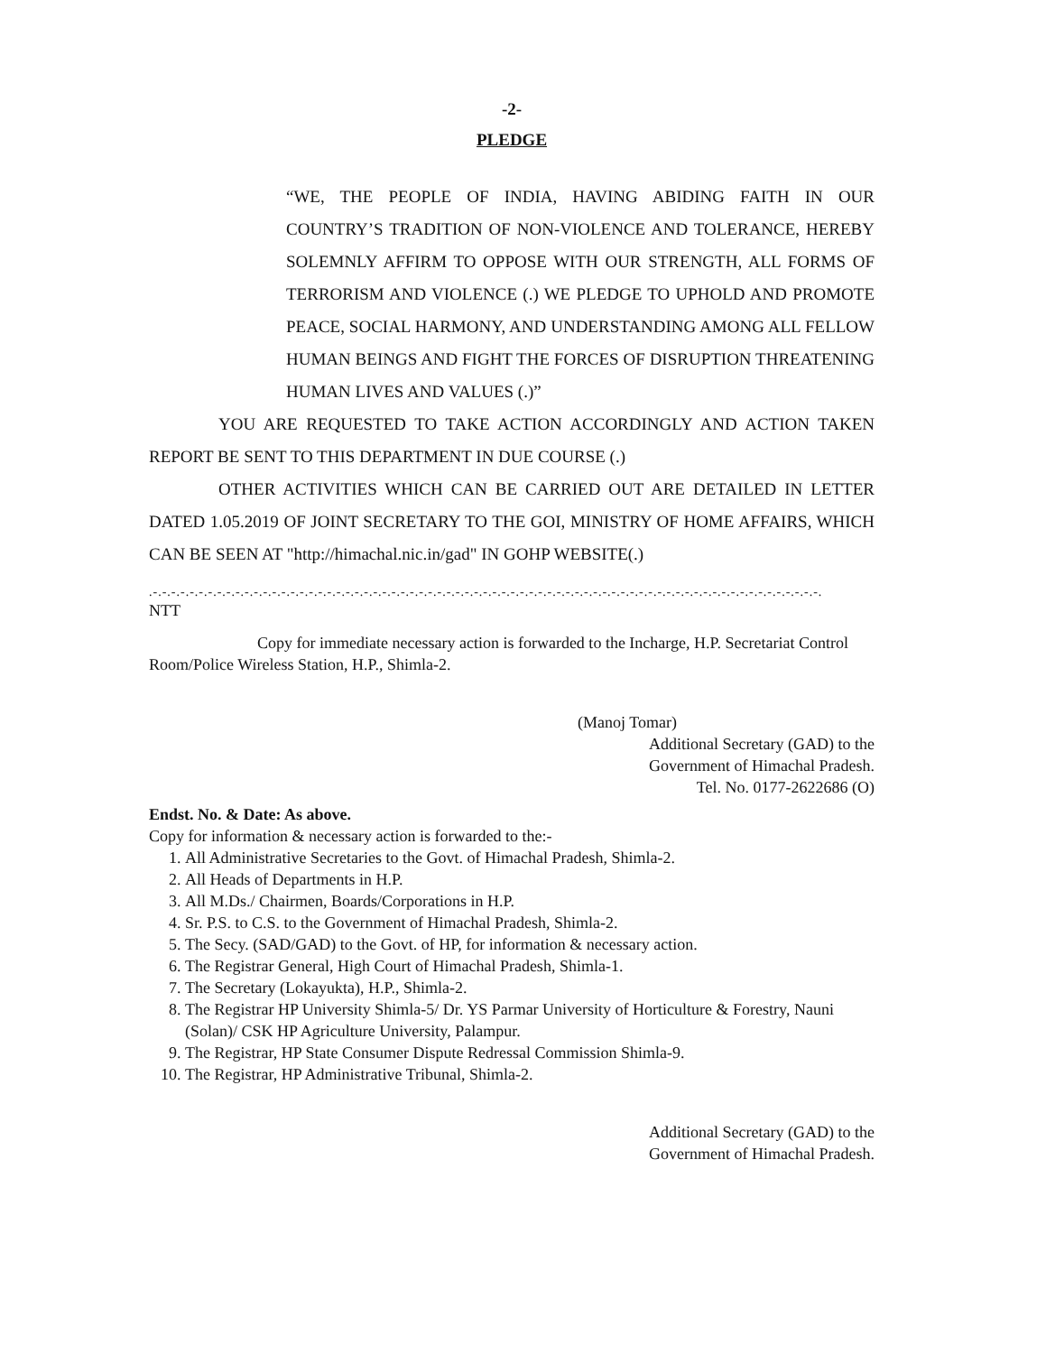-2-
PLEDGE
“WE, THE PEOPLE OF INDIA, HAVING ABIDING FAITH IN OUR COUNTRY’S TRADITION OF NON-VIOLENCE AND TOLERANCE, HEREBY SOLEMNLY AFFIRM TO OPPOSE WITH OUR STRENGTH, ALL FORMS OF TERRORISM AND VIOLENCE (.) WE PLEDGE TO UPHOLD AND PROMOTE PEACE, SOCIAL HARMONY, AND UNDERSTANDING AMONG ALL FELLOW HUMAN BEINGS AND FIGHT THE FORCES OF DISRUPTION THREATENING HUMAN LIVES AND VALUES (.)”
YOU ARE REQUESTED TO TAKE ACTION ACCORDINGLY AND ACTION TAKEN REPORT BE SENT TO THIS DEPARTMENT IN DUE COURSE (.)
OTHER ACTIVITIES WHICH CAN BE CARRIED OUT ARE DETAILED IN LETTER DATED 1.05.2019 OF JOINT SECRETARY TO THE GOI, MINISTRY OF HOME AFFAIRS, WHICH CAN BE SEEN AT "http://himachal.nic.in/gad" IN GOHP WEBSITE(.)
.-.-.-.-.-.-.-.-.-.-.-.-.-.-.-.-.-.-.-.-.-.-.-.-.-.-.-.-.-.-.-.-.-.-.-.-.-.-.-.-.-.-.-.-.-.-.-.-.-.-.-.-.-.-.-.-.-.-.-.-.-.-.-.-.-.-.-.-.-.-.-.-.-.
NTT
Copy for immediate necessary action is forwarded to the Incharge, H.P. Secretariat Control Room/Police Wireless Station, H.P., Shimla-2.
(Manoj Tomar)
Additional Secretary (GAD) to the
Government of Himachal Pradesh.
Tel. No. 0177-2622686 (O)
Endst. No. & Date: As above.
Copy for information & necessary action is forwarded to the:-
1. All Administrative Secretaries to the Govt. of Himachal Pradesh, Shimla-2.
2. All Heads of Departments in H.P.
3. All M.Ds./ Chairmen, Boards/Corporations in H.P.
4. Sr. P.S. to C.S. to the Government of Himachal Pradesh, Shimla-2.
5. The Secy. (SAD/GAD) to the Govt. of HP, for information & necessary action.
6. The Registrar General, High Court of Himachal Pradesh, Shimla-1.
7. The Secretary (Lokayukta), H.P., Shimla-2.
8. The Registrar HP University Shimla-5/ Dr. YS Parmar University of Horticulture & Forestry, Nauni (Solan)/ CSK HP Agriculture University, Palampur.
9. The Registrar, HP State Consumer Dispute Redressal Commission Shimla-9.
10. The Registrar, HP Administrative Tribunal, Shimla-2.
Additional Secretary (GAD) to the
Government of Himachal Pradesh.